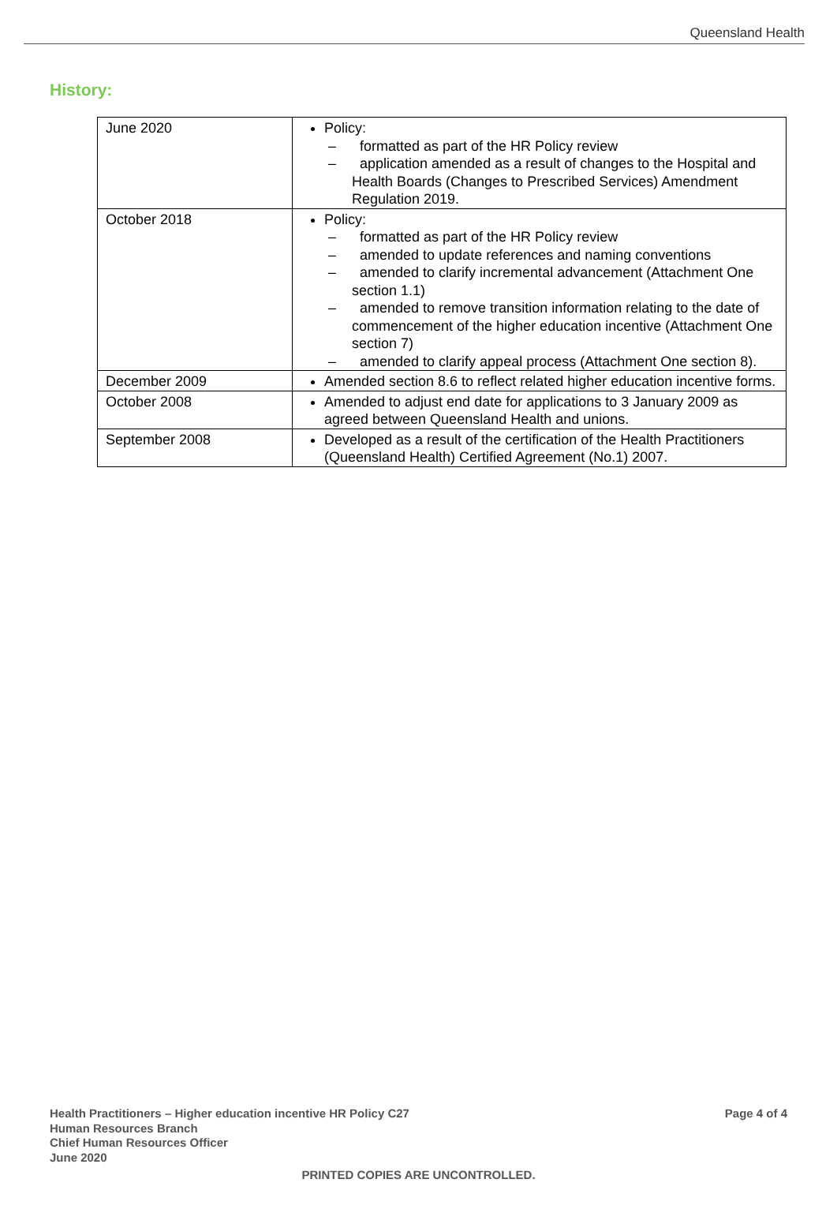Queensland Health
History:
| June 2020 | Policy: – formatted as part of the HR Policy review – application amended as a result of changes to the Hospital and Health Boards (Changes to Prescribed Services) Amendment Regulation 2019. |
| October 2018 | Policy: – formatted as part of the HR Policy review – amended to update references and naming conventions – amended to clarify incremental advancement (Attachment One section 1.1) – amended to remove transition information relating to the date of commencement of the higher education incentive (Attachment One section 7) – amended to clarify appeal process (Attachment One section 8). |
| December 2009 | Amended section 8.6 to reflect related higher education incentive forms. |
| October 2008 | Amended to adjust end date for applications to 3 January 2009 as agreed between Queensland Health and unions. |
| September 2008 | Developed as a result of the certification of the Health Practitioners (Queensland Health) Certified Agreement (No.1) 2007. |
Page 4 of 4
Health Practitioners – Higher education incentive HR Policy C27
Human Resources Branch
Chief Human Resources Officer
June 2020
PRINTED COPIES ARE UNCONTROLLED.